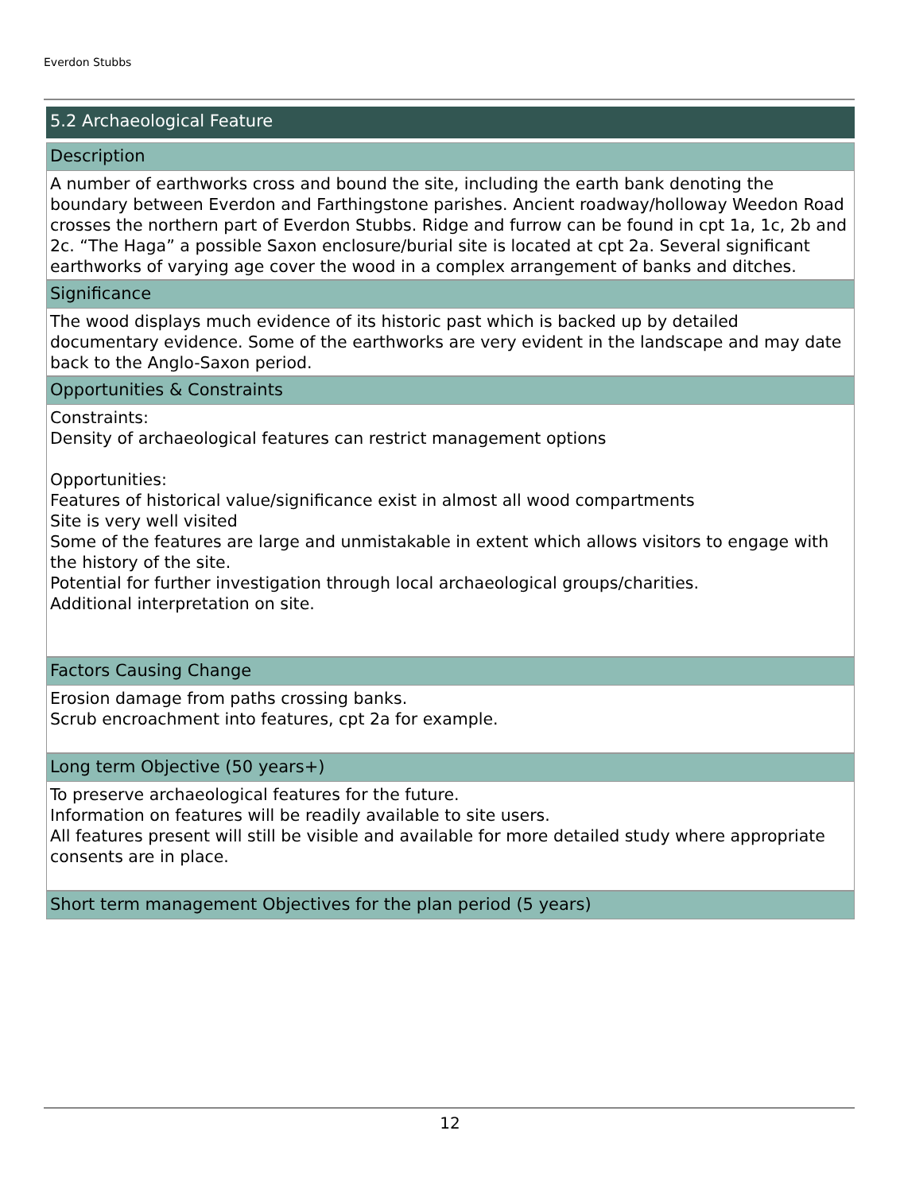Everdon Stubbs
5.2 Archaeological Feature
Description
A number of earthworks cross and bound the site, including the earth bank denoting the boundary between Everdon and Farthingstone parishes. Ancient roadway/holloway Weedon Road crosses the northern part of Everdon Stubbs. Ridge and furrow can be found in cpt 1a, 1c, 2b and 2c. “The Haga” a possible Saxon enclosure/burial site is located at cpt 2a. Several significant earthworks of varying age cover the wood in a complex arrangement of banks and ditches.
Significance
The wood displays much evidence of its historic past which is backed up by detailed documentary evidence. Some of the earthworks are very evident in the landscape and may date back to the Anglo-Saxon period.
Opportunities & Constraints
Constraints:
Density of archaeological features can restrict management options
Opportunities:
Features of historical value/significance exist in almost all wood compartments
Site is very well visited
Some of the features are large and unmistakable in extent which allows visitors to engage with the history of the site.
Potential for further investigation through local archaeological groups/charities.
Additional interpretation on site.
Factors Causing Change
Erosion damage from paths crossing banks.
Scrub encroachment into features, cpt 2a for example.
Long term Objective (50 years+)
To preserve archaeological features for the future.
Information on features will be readily available to site users.
All features present will still be visible and available for more detailed study where appropriate consents are in place.
Short term management Objectives for the plan period (5 years)
12